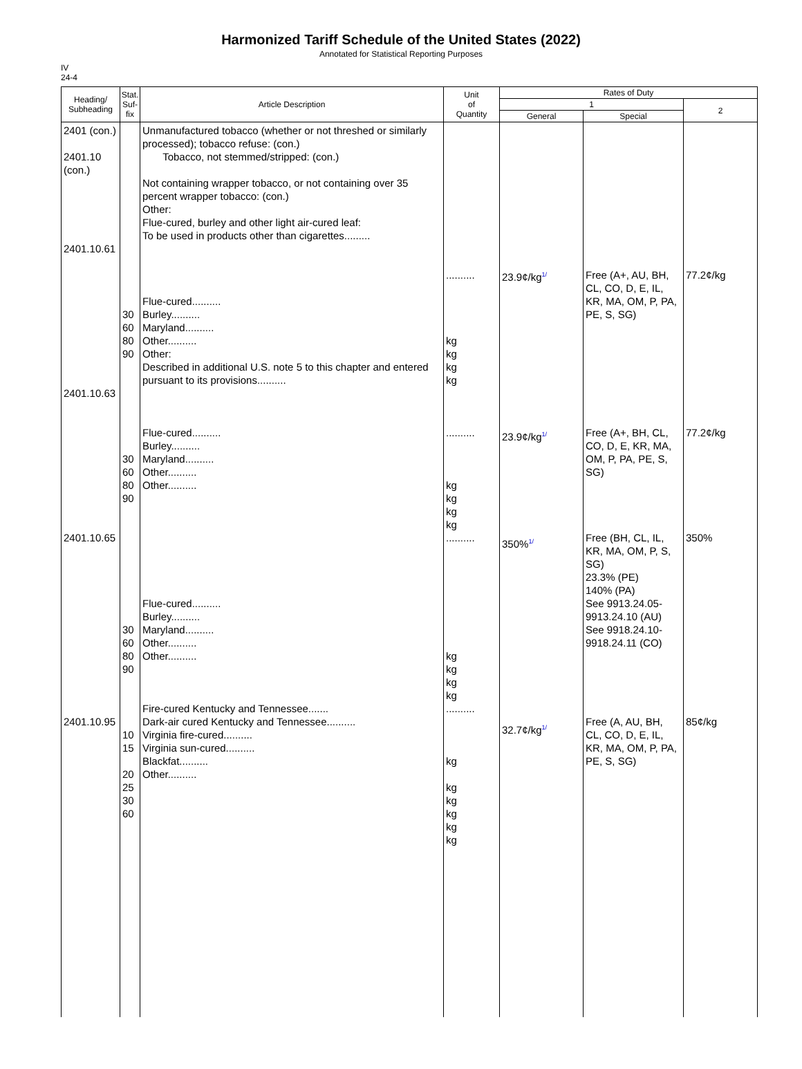Harmonized Tariff Schedule of the United States (2022)
Annotated for Statistical Reporting Purposes
IV
24-4
| Heading/ Subheading | Stat. Suf- fix | Article Description | Unit of Quantity | Rates of Duty | | |
| --- | --- | --- | --- | --- | --- | --- |
| | | | | 1 | | 2 |
| | | | | General | Special | |
| 2401 (con.) 2401.10 (con.) 2401.10.61 2401.10.63 2401.10.65 2401.10.95 | 30 60 80 90 30 60 80 90 30 60 80 90 10 15 20 25 30 60 | Unmanufactured tobacco (whether or not threshed or similarly processed); tobacco refuse: (con.) Tobacco, not stemmed/stripped: (con.) Not containing wrapper tobacco, or not containing over 35 percent wrapper tobacco: (con.) Other: Flue-cured, burley and other light air-cured leaf: To be used in products other than cigarettes......... Flue-cured.......... Burley.......... Maryland.......... Other.......... Other: Described in additional U.S. note 5 to this chapter and entered pursuant to its provisions.......... Flue-cured.......... Burley.......... Maryland.......... Other.......... Other.......... Flue-cured.......... Burley.......... Maryland.......... Other.......... Other.......... Fire-cured Kentucky and Tennessee....... Dark-air cured Kentucky and Tennessee.......... Virginia fire-cured.......... Virginia sun-cured.......... Blackfat.......... Other.......... | .......... kg kg kg kg .......... kg kg kg kg .......... kg kg kg kg .......... kg kg kg kg kg kg | 23.9¢/kg<sup>1/</sup> 23.9¢/kg<sup>1/</sup> 350%<sup>1/</sup> 32.7¢/kg<sup>1/</sup> | Free (A+, AU, BH, CL, CO, D, E, IL, KR, MA, OM, P, PA, PE, S, SG) Free (A+, BH, CL, CO, D, E, KR, MA, OM, P, PA, PE, S, SG) Free (BH, CL, IL, KR, MA, OM, P, S, SG) 23.3% (PE) 140% (PA) See 9913.24.05-9913.24.10 (AU) See 9918.24.10-9918.24.11 (CO) Free (A, AU, BH, CL, CO, D, E, IL, KR, MA, OM, P, PA, PE, S, SG) | 77.2¢/kg 77.2¢/kg 350% 85¢/kg |